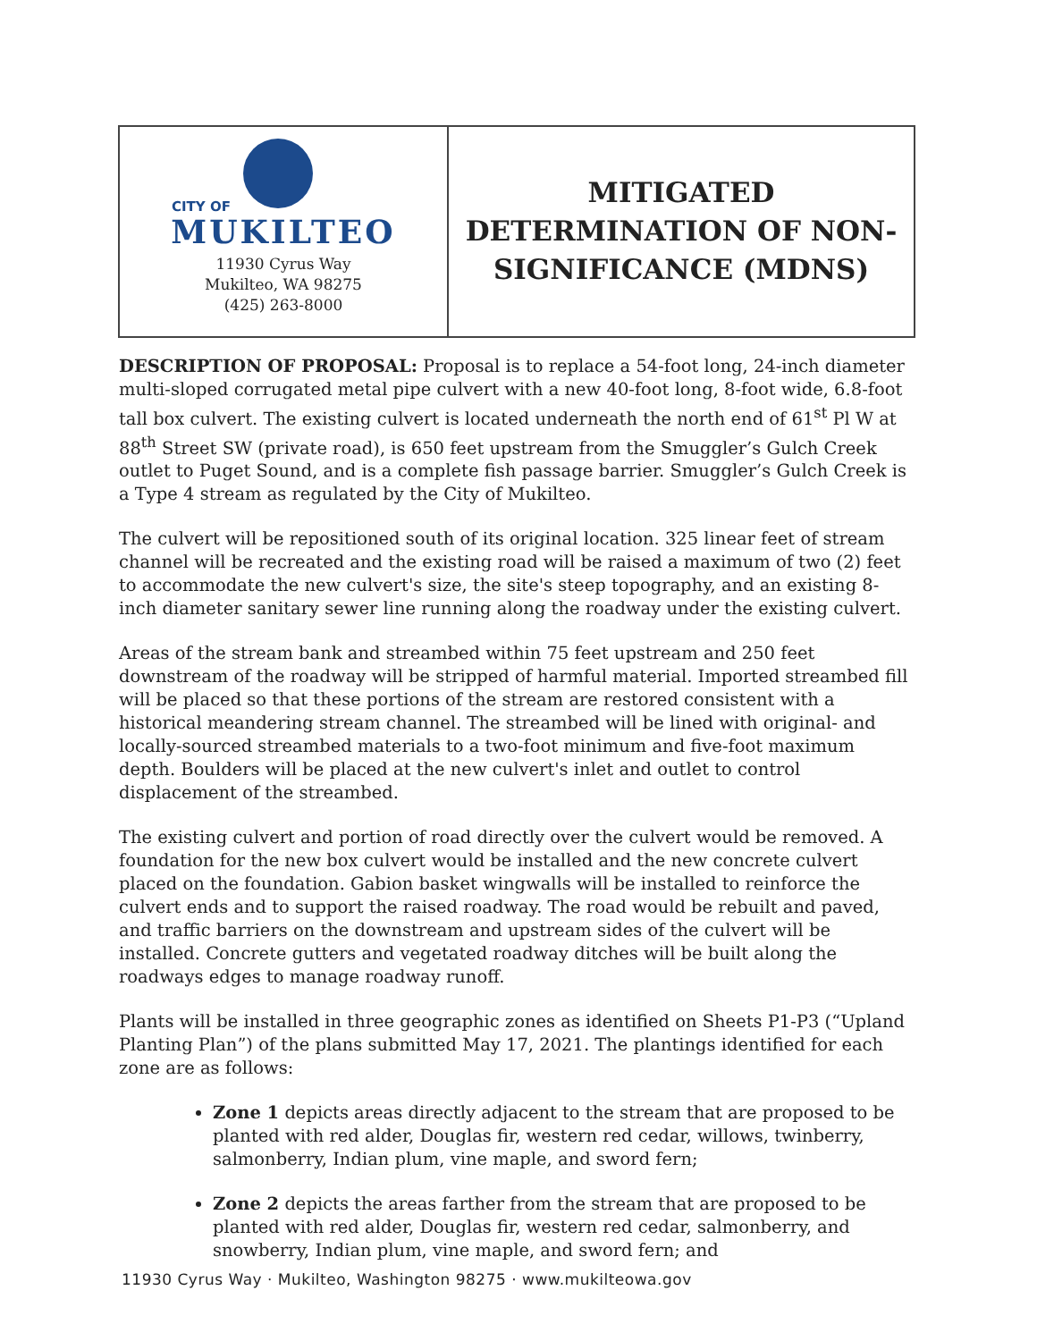CITY OF
MUKILTEO
11930 Cyrus Way
Mukilteo, WA 98275
(425) 263-8000
MITIGATED
DETERMINATION OF NON-
SIGNIFICANCE (MDNS)
DESCRIPTION OF PROPOSAL: Proposal is to replace a 54-foot long, 24-inch diameter multi-sloped corrugated metal pipe culvert with a new 40-foot long, 8-foot wide, 6.8-foot tall box culvert. The existing culvert is located underneath the north end of 61<sup>st</sup> Pl W at 88<sup>th</sup> Street SW (private road), is 650 feet upstream from the Smuggler’s Gulch Creek outlet to Puget Sound, and is a complete fish passage barrier. Smuggler’s Gulch Creek is a Type 4 stream as regulated by the City of Mukilteo.
The culvert will be repositioned south of its original location. 325 linear feet of stream channel will be recreated and the existing road will be raised a maximum of two (2) feet to accommodate the new culvert's size, the site's steep topography, and an existing 8-inch diameter sanitary sewer line running along the roadway under the existing culvert.
Areas of the stream bank and streambed within 75 feet upstream and 250 feet downstream of the roadway will be stripped of harmful material. Imported streambed fill will be placed so that these portions of the stream are restored consistent with a historical meandering stream channel. The streambed will be lined with original- and locally-sourced streambed materials to a two-foot minimum and five-foot maximum depth. Boulders will be placed at the new culvert's inlet and outlet to control displacement of the streambed.
The existing culvert and portion of road directly over the culvert would be removed. A foundation for the new box culvert would be installed and the new concrete culvert placed on the foundation. Gabion basket wingwalls will be installed to reinforce the culvert ends and to support the raised roadway. The road would be rebuilt and paved, and traffic barriers on the downstream and upstream sides of the culvert will be installed. Concrete gutters and vegetated roadway ditches will be built along the roadways edges to manage roadway runoff.
Plants will be installed in three geographic zones as identified on Sheets P1-P3 (“Upland Planting Plan”) of the plans submitted May 17, 2021. The plantings identified for each zone are as follows:
Zone 1 depicts areas directly adjacent to the stream that are proposed to be planted with red alder, Douglas fir, western red cedar, willows, twinberry, salmonberry, Indian plum, vine maple, and sword fern;
Zone 2 depicts the areas farther from the stream that are proposed to be planted with red alder, Douglas fir, western red cedar, salmonberry, and snowberry, Indian plum, vine maple, and sword fern; and
11930 Cyrus Way · Mukilteo, Washington 98275 · www.mukilteowa.gov